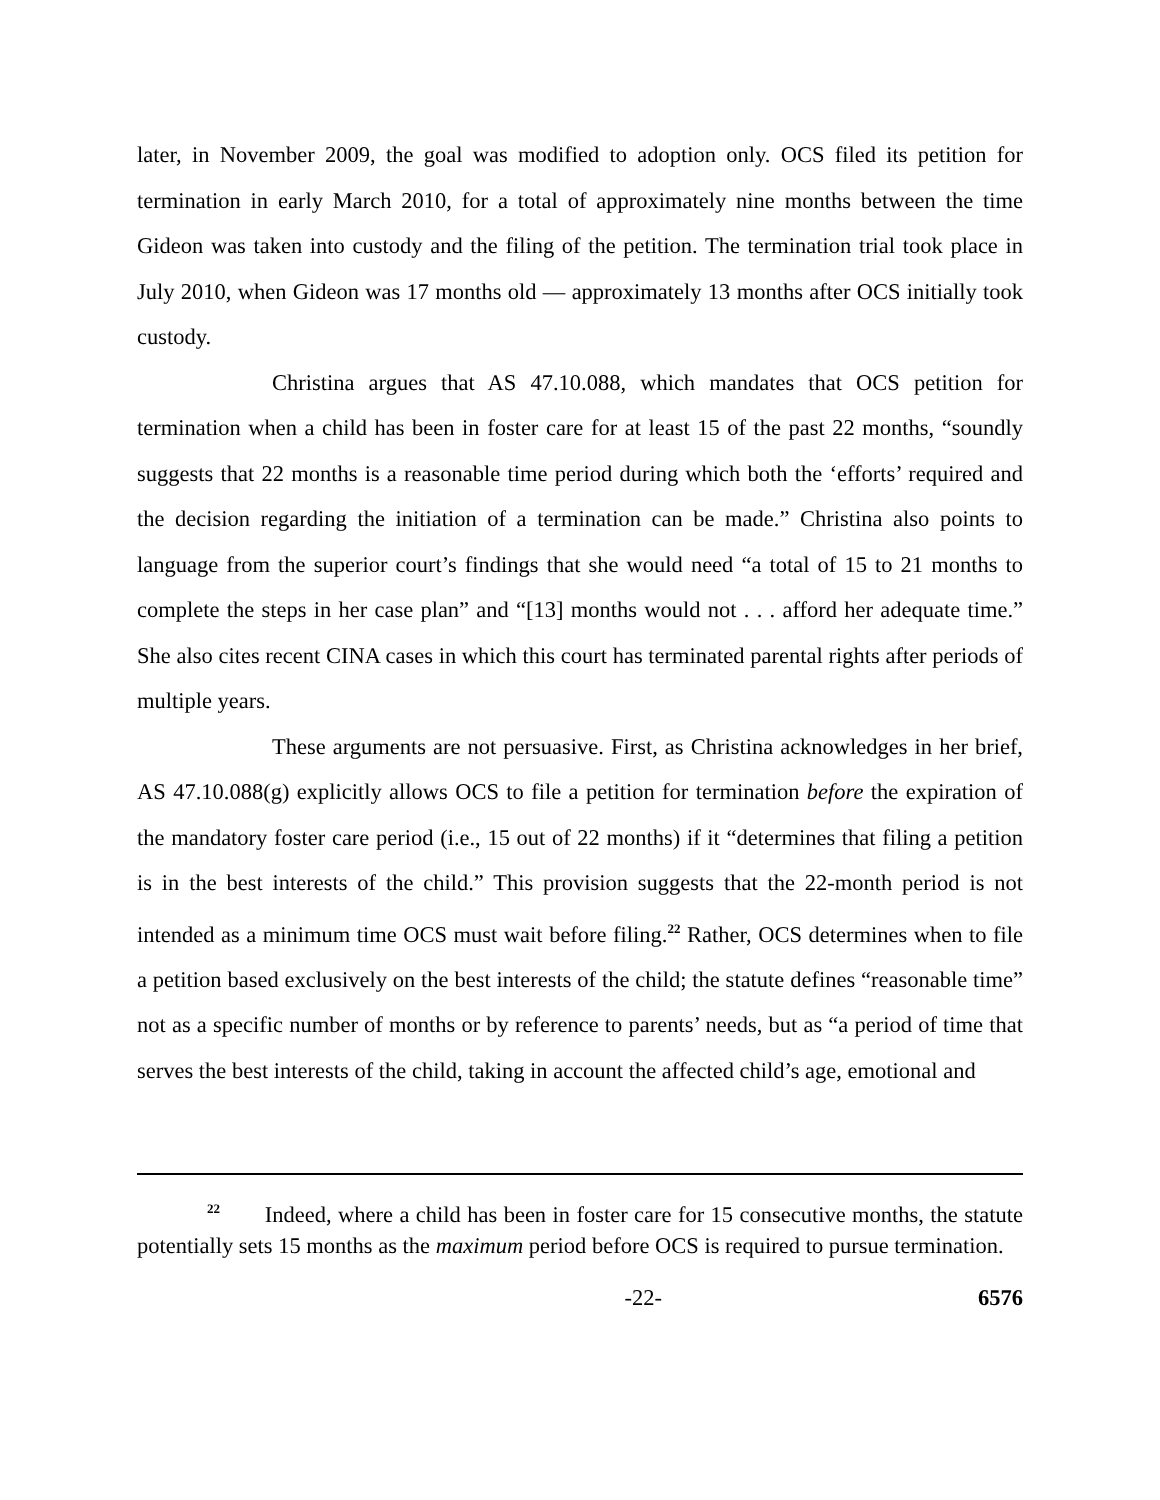later, in November 2009, the goal was modified to adoption only. OCS filed its petition for termination in early March 2010, for a total of approximately nine months between the time Gideon was taken into custody and the filing of the petition. The termination trial took place in July 2010, when Gideon was 17 months old — approximately 13 months after OCS initially took custody.
Christina argues that AS 47.10.088, which mandates that OCS petition for termination when a child has been in foster care for at least 15 of the past 22 months, “soundly suggests that 22 months is a reasonable time period during which both the ‘efforts’ required and the decision regarding the initiation of a termination can be made.” Christina also points to language from the superior court’s findings that she would need “a total of 15 to 21 months to complete the steps in her case plan” and “[13] months would not . . . afford her adequate time.” She also cites recent CINA cases in which this court has terminated parental rights after periods of multiple years.
These arguments are not persuasive. First, as Christina acknowledges in her brief, AS 47.10.088(g) explicitly allows OCS to file a petition for termination before the expiration of the mandatory foster care period (i.e., 15 out of 22 months) if it “determines that filing a petition is in the best interests of the child.” This provision suggests that the 22-month period is not intended as a minimum time OCS must wait before filing.<sup>22</sup> Rather, OCS determines when to file a petition based exclusively on the best interests of the child; the statute defines “reasonable time” not as a specific number of months or by reference to parents’ needs, but as “a period of time that serves the best interests of the child, taking in account the affected child’s age, emotional and
<sup>22</sup> Indeed, where a child has been in foster care for 15 consecutive months, the statute potentially sets 15 months as the maximum period before OCS is required to pursue termination.
-22- 6576